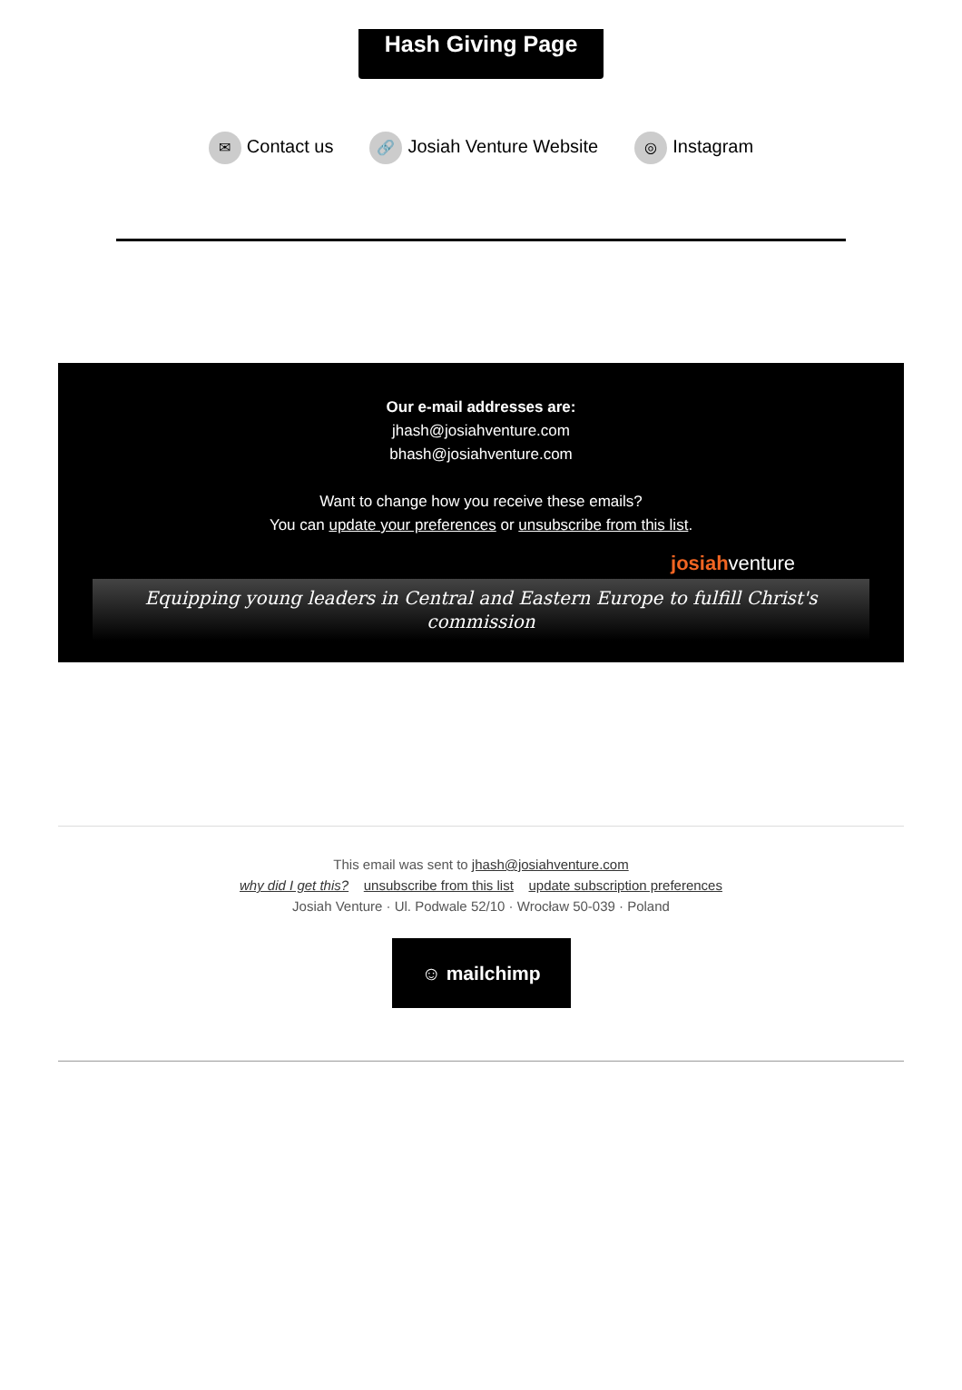Hash Giving Page
✉ Contact us
🔗 Josiah Venture Website
◎ Instagram
Our e-mail addresses are:
jhash@josiahventure.com
bhash@josiahventure.com
Want to change how you receive these emails?
You can update your preferences or unsubscribe from this list.
josiahventure
Equipping young leaders in Central and Eastern Europe to fulfill Christ's commission
This email was sent to jhash@josiahventure.com
why did I get this? unsubscribe from this list update subscription preferences
Josiah Venture · Ul. Podwale 52/10 · Wrocław 50-039 · Poland
☺ mailchimp